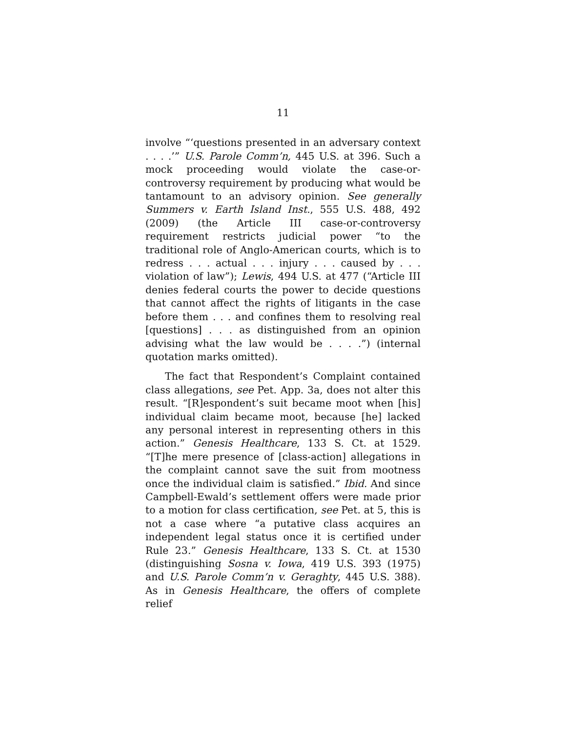11
involve “‘questions presented in an adversary context . . . .’” U.S. Parole Comm’n, 445 U.S. at 396. Such a mock proceeding would violate the case-or-controversy requirement by producing what would be tantamount to an advisory opinion. See generally Summers v. Earth Island Inst., 555 U.S. 488, 492 (2009) (the Article III case-or-controversy requirement restricts judicial power “to the traditional role of Anglo-American courts, which is to redress . . . actual . . . injury . . . caused by . . . violation of law”); Lewis, 494 U.S. at 477 (“Article III denies federal courts the power to decide questions that cannot affect the rights of litigants in the case before them . . . and confines them to resolving real [questions] . . . as distinguished from an opinion advising what the law would be . . . .”) (internal quotation marks omitted).
The fact that Respondent’s Complaint contained class allegations, see Pet. App. 3a, does not alter this result. “[R]espondent’s suit became moot when [his] individual claim became moot, because [he] lacked any personal interest in representing others in this action.” Genesis Healthcare, 133 S. Ct. at 1529. “[T]he mere presence of [class-action] allegations in the complaint cannot save the suit from mootness once the individual claim is satisfied.” Ibid. And since Campbell-Ewald’s settlement offers were made prior to a motion for class certification, see Pet. at 5, this is not a case where “a putative class acquires an independent legal status once it is certified under Rule 23.” Genesis Healthcare, 133 S. Ct. at 1530 (distinguishing Sosna v. Iowa, 419 U.S. 393 (1975) and U.S. Parole Comm’n v. Geraghty, 445 U.S. 388). As in Genesis Healthcare, the offers of complete relief